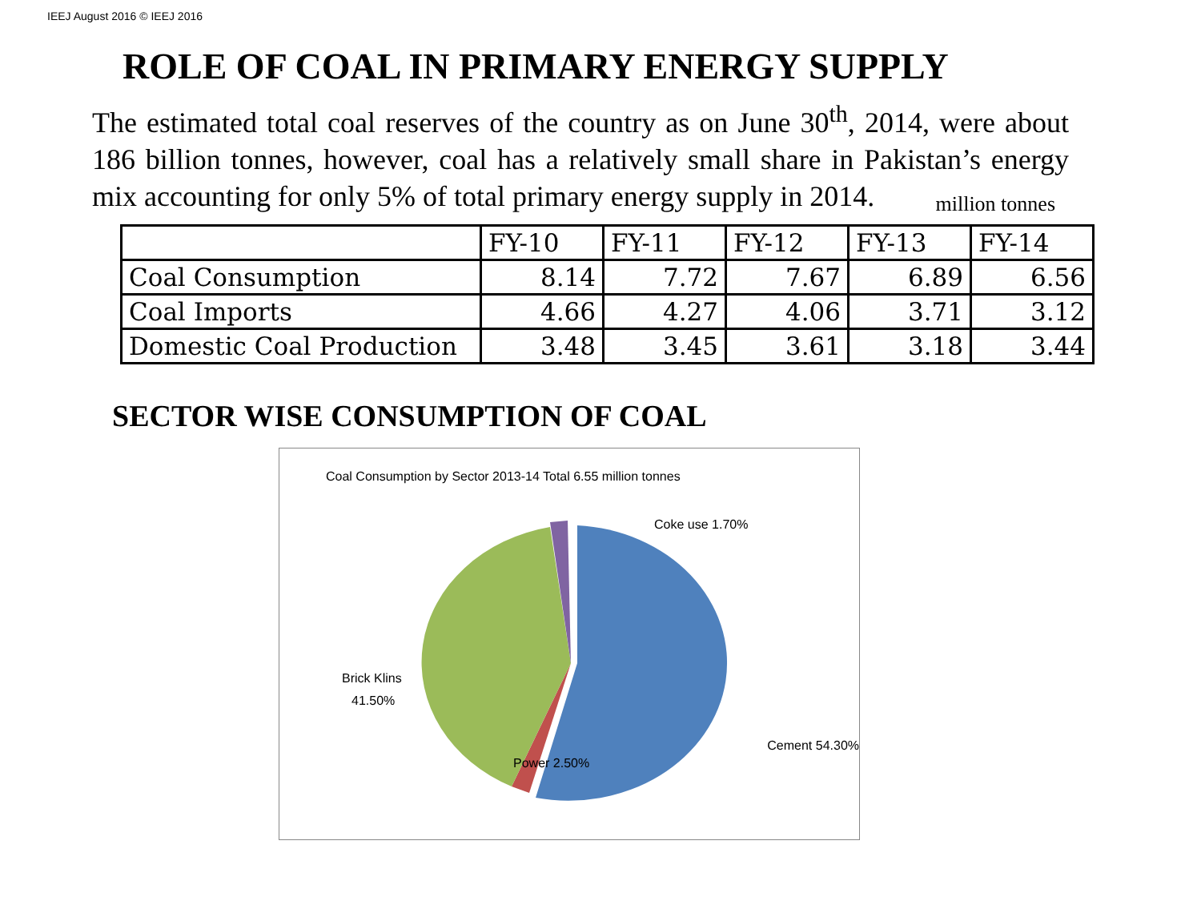IEEJ August 2016 © IEEJ 2016
ROLE OF COAL IN PRIMARY ENERGY SUPPLY
The estimated total coal reserves of the country as on June 30<sup>th</sup>, 2014, were about 186 billion tonnes, however, coal has a relatively small share in Pakistan’s energy mix accounting for only 5% of total primary energy supply in 2014.
million tonnes
| | FY-10 | FY-11 | FY-12 | FY-13 | FY-14 |
| --- | --- | --- | --- | --- | --- |
| Coal Consumption | 8.14 | 7.72 | 7.67 | 6.89 | 6.56 |
| Coal Imports | 4.66 | 4.27 | 4.06 | 3.71 | 3.12 |
| Domestic Coal Production | 3.48 | 3.45 | 3.61 | 3.18 | 3.44 |
SECTOR WISE CONSUMPTION OF COAL
Coal Consumption by Sector 2013-14 Total 6.55 million tonnes
Coke use 1.70%
Brick Klins
41.50%
Cement 54.30%
Power 2.50%